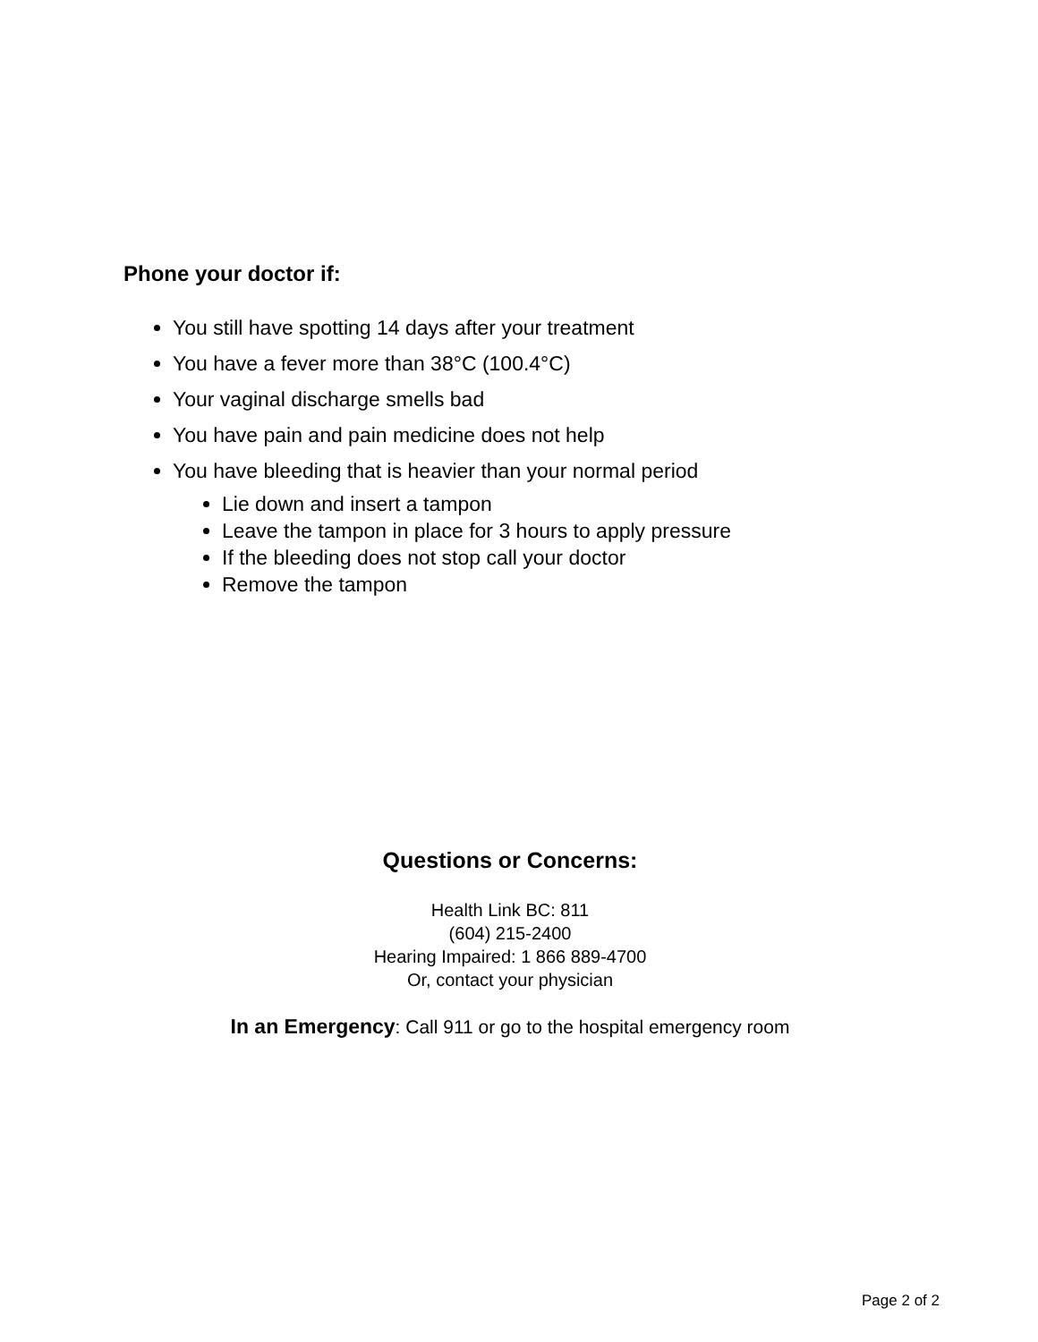Phone your doctor if:
You still have spotting 14 days after your treatment
You have a fever more than 38°C (100.4°C)
Your vaginal discharge smells bad
You have pain and pain medicine does not help
You have bleeding that is heavier than your normal period
Lie down and insert a tampon
Leave the tampon in place for 3 hours to apply pressure
If the bleeding does not stop call your doctor
Remove the tampon
Questions or Concerns:
Health Link BC: 811
(604) 215-2400
Hearing Impaired: 1 866 889-4700
Or, contact your physician
In an Emergency: Call 911 or go to the hospital emergency room
Page 2 of 2